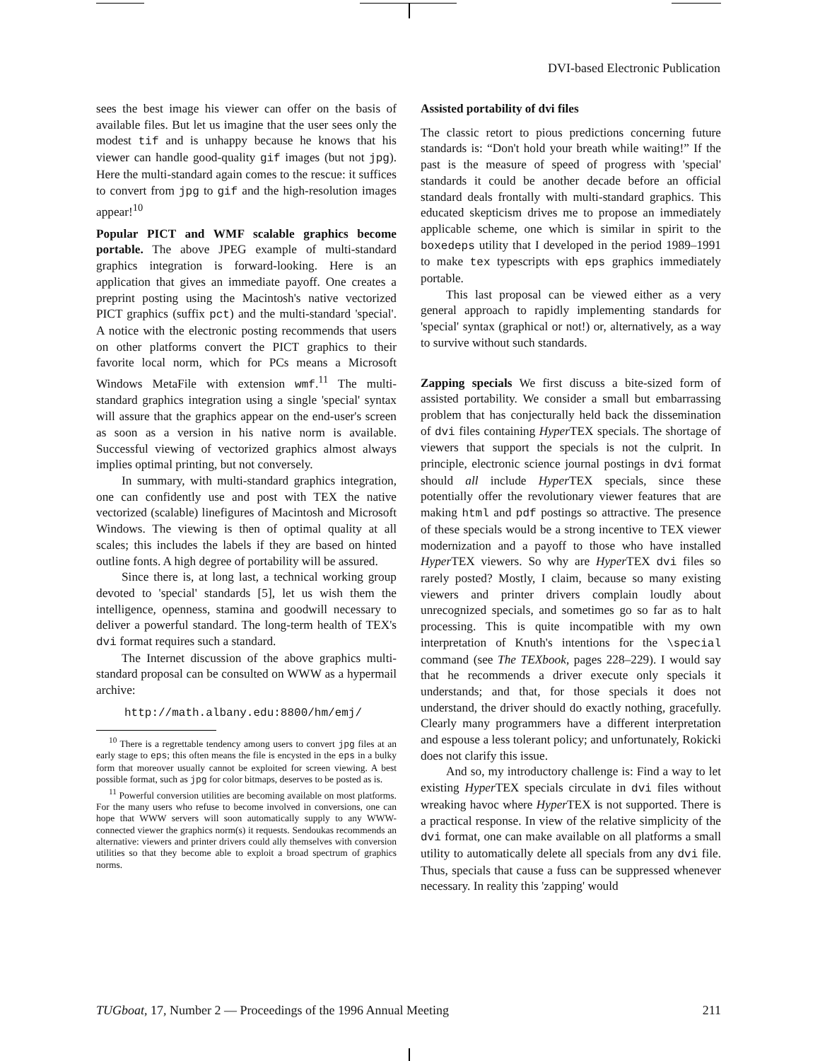DVI-based Electronic Publication
sees the best image his viewer can offer on the basis of available files. But let us imagine that the user sees only the modest tif and is unhappy because he knows that his viewer can handle good-quality gif images (but not jpg). Here the multi-standard again comes to the rescue: it suffices to convert from jpg to gif and the high-resolution images appear!<sup>10</sup>
Popular PICT and WMF scalable graphics become portable. The above JPEG example of multi-standard graphics integration is forward-looking. Here is an application that gives an immediate payoff. One creates a preprint posting using the Macintosh's native vectorized PICT graphics (suffix pct) and the multi-standard 'special'. A notice with the electronic posting recommends that users on other platforms convert the PICT graphics to their favorite local norm, which for PCs means a Microsoft Windows MetaFile with extension wmf.<sup>11</sup> The multi-standard graphics integration using a single 'special' syntax will assure that the graphics appear on the end-user's screen as soon as a version in his native norm is available. Successful viewing of vectorized graphics almost always implies optimal printing, but not conversely.
In summary, with multi-standard graphics integration, one can confidently use and post with TEX the native vectorized (scalable) linefigures of Macintosh and Microsoft Windows. The viewing is then of optimal quality at all scales; this includes the labels if they are based on hinted outline fonts. A high degree of portability will be assured.
Since there is, at long last, a technical working group devoted to 'special' standards [5], let us wish them the intelligence, openness, stamina and goodwill necessary to deliver a powerful standard. The long-term health of TEX's dvi format requires such a standard.
The Internet discussion of the above graphics multi-standard proposal can be consulted on WWW as a hypermail archive:
http://math.albany.edu:8800/hm/emj/
<sup>10</sup> There is a regrettable tendency among users to convert jpg files at an early stage to eps; this often means the file is encysted in the eps in a bulky form that moreover usually cannot be exploited for screen viewing. A best possible format, such as jpg for color bitmaps, deserves to be posted as is.
<sup>11</sup> Powerful conversion utilities are becoming available on most platforms. For the many users who refuse to become involved in conversions, one can hope that WWW servers will soon automatically supply to any WWW-connected viewer the graphics norm(s) it requests. Sendoukas recommends an alternative: viewers and printer drivers could ally themselves with conversion utilities so that they become able to exploit a broad spectrum of graphics norms.
Assisted portability of dvi files
The classic retort to pious predictions concerning future standards is: “Don't hold your breath while waiting!” If the past is the measure of speed of progress with 'special' standards it could be another decade before an official standard deals frontally with multi-standard graphics. This educated skepticism drives me to propose an immediately applicable scheme, one which is similar in spirit to the boxedeps utility that I developed in the period 1989–1991 to make tex typescripts with eps graphics immediately portable.
This last proposal can be viewed either as a very general approach to rapidly implementing standards for 'special' syntax (graphical or not!) or, alternatively, as a way to survive without such standards.
Zapping specials We first discuss a bite-sized form of assisted portability. We consider a small but embarrassing problem that has conjecturally held back the dissemination of dvi files containing Hyper TEX specials. The shortage of viewers that support the specials is not the culprit. In principle, electronic science journal postings in dvi format should all include Hyper TEX specials, since these potentially offer the revolutionary viewer features that are making html and pdf postings so attractive. The presence of these specials would be a strong incentive to TEX viewer modernization and a payoff to those who have installed Hyper TEX viewers. So why are Hyper TEX dvi files so rarely posted? Mostly, I claim, because so many existing viewers and printer drivers complain loudly about unrecognized specials, and sometimes go so far as to halt processing. This is quite incompatible with my own interpretation of Knuth's intentions for the \special command (see The TEXbook, pages 228–229). I would say that he recommends a driver execute only specials it understands; and that, for those specials it does not understand, the driver should do exactly nothing, gracefully. Clearly many programmers have a different interpretation and espouse a less tolerant policy; and unfortunately, Rokicki does not clarify this issue.
And so, my introductory challenge is: Find a way to let existing Hyper TEX specials circulate in dvi files without wreaking havoc where Hyper TEX is not supported. There is a practical response. In view of the relative simplicity of the dvi format, one can make available on all platforms a small utility to automatically delete all specials from any dvi file. Thus, specials that cause a fuss can be suppressed whenever necessary. In reality this 'zapping' would
TUGboat, 17, Number 2 — Proceedings of the 1996 Annual Meeting 211